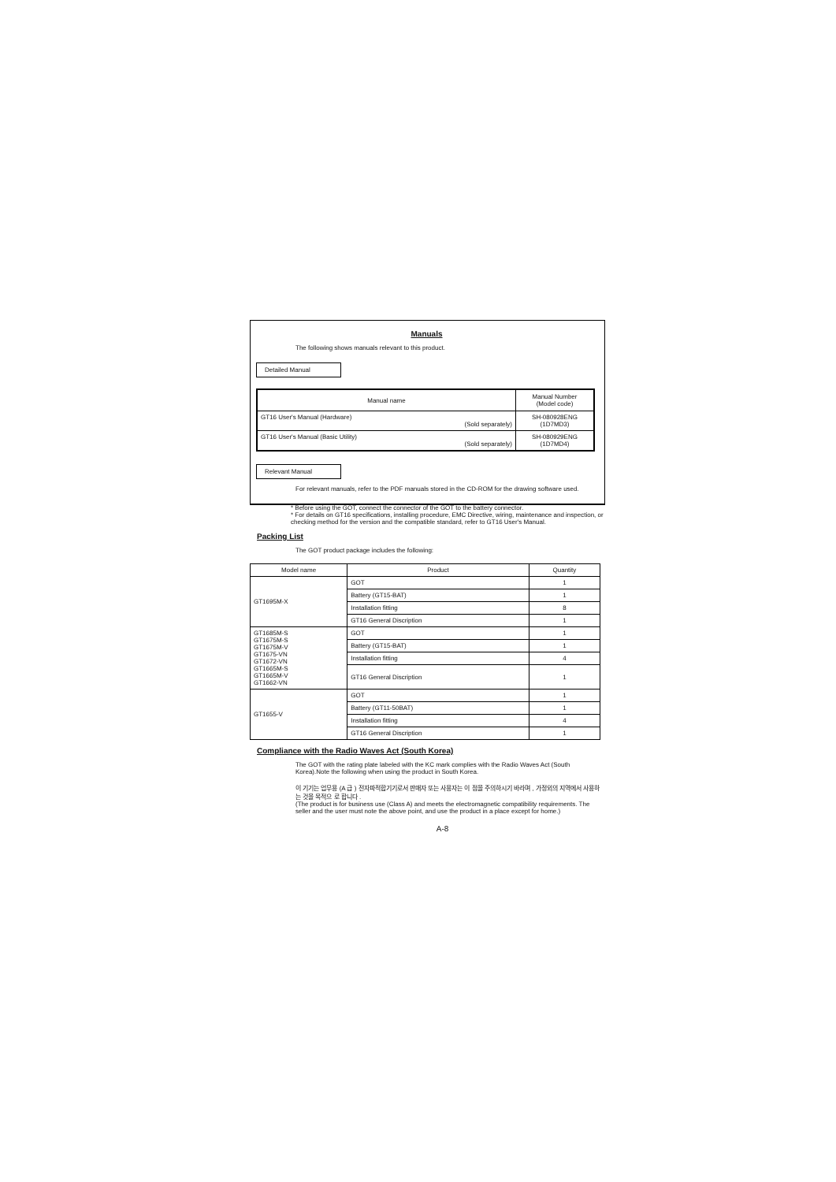Manuals
The following shows manuals relevant to this product.
Detailed Manual
| Manual name | Manual Number (Model code) |
| --- | --- |
| GT16 User's Manual (Hardware) (Sold separately) | SH-080928ENG (1D7MD3) |
| GT16 User's Manual (Basic Utility) (Sold separately) | SH-080929ENG (1D7MD4) |
Relevant Manual
For relevant manuals, refer to the PDF manuals stored in the CD-ROM for the drawing software used.
* Before using the GOT, connect the connector of the GOT to the battery connector.
* For details on GT16 specifications, installing procedure, EMC Directive, wiring, maintenance and inspection, or checking method for the version and the compatible standard, refer to GT16 User's Manual.
Packing List
The GOT product package includes the following:
| Model name | Product | Quantity |
| --- | --- | --- |
| GT1695M-X | GOT | 1 |
| | Battery (GT15-BAT) | 1 |
| | Installation fitting | 8 |
| | GT16 General Discription | 1 |
| GT1685M-S GT1675M-S GT1675M-V GT1675-VN GT1672-VN GT1665M-S GT1665M-V GT1662-VN | GOT | 1 |
| | Battery (GT15-BAT) | 1 |
| | Installation fitting | 4 |
| | GT16 General Discription | 1 |
| GT1655-V | GOT | 1 |
| | Battery (GT11-50BAT) | 1 |
| | Installation fitting | 4 |
| | GT16 General Discription | 1 |
Compliance with the Radio Waves Act (South Korea)
The GOT with the rating plate labeled with the KC mark complies with the Radio Waves Act (South Korea).Note the following when using the product in South Korea.
이 기기는 업무용 (A 급 ) 전자파적합기기로서 판매자 또는 사용자는 이 점을 주의하시기 바라며 , 가정외의 지역에서 사용하는 것을 목적으 로 합니다 .
(The product is for business use (Class A) and meets the electromagnetic compatibility requirements. The seller and the user must note the above point, and use the product in a place except for home.)
A-8